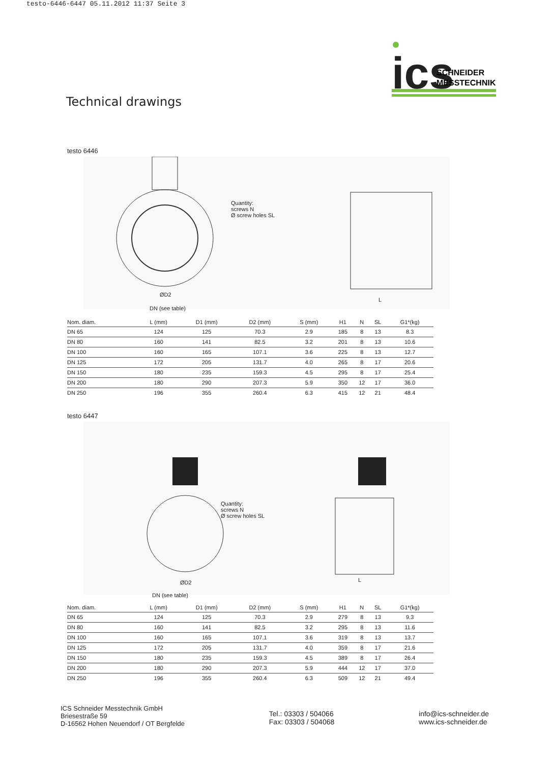testo-6446-6447 05.11.2012 11:37 Seite 3
ics
SCHNEIDER
MESSTECHNIK
Technical drawings
testo 6446
Quantity:
screws N
Ø screw holes SL
ØD2
DN (see table)
L
| Nom. diam. | L (mm) | D1 (mm) | D2 (mm) | S (mm) | H1 | N | SL | G1*(kg) |
| --- | --- | --- | --- | --- | --- | --- | --- | --- |
| DN 65 | 124 | 125 | 70.3 | 2.9 | 185 | 8 | 13 | 8.3 |
| DN 80 | 160 | 141 | 82.5 | 3.2 | 201 | 8 | 13 | 10.6 |
| DN 100 | 160 | 165 | 107.1 | 3.6 | 225 | 8 | 13 | 12.7 |
| DN 125 | 172 | 205 | 131.7 | 4.0 | 265 | 8 | 17 | 20.6 |
| DN 150 | 180 | 235 | 159.3 | 4.5 | 295 | 8 | 17 | 25.4 |
| DN 200 | 180 | 290 | 207.3 | 5.9 | 350 | 12 | 17 | 36.0 |
| DN 250 | 196 | 355 | 260.4 | 6.3 | 415 | 12 | 21 | 48.4 |
testo 6447
Quantity:
screws N
Ø screw holes SL
ØD2
DN (see table)
L
| Nom. diam. | L (mm) | D1 (mm) | D2 (mm) | S (mm) | H1 | N | SL | G1*(kg) |
| --- | --- | --- | --- | --- | --- | --- | --- | --- |
| DN 65 | 124 | 125 | 70.3 | 2.9 | 279 | 8 | 13 | 9.3 |
| DN 80 | 160 | 141 | 82.5 | 3.2 | 295 | 8 | 13 | 11.6 |
| DN 100 | 160 | 165 | 107.1 | 3.6 | 319 | 8 | 13 | 13.7 |
| DN 125 | 172 | 205 | 131.7 | 4.0 | 359 | 8 | 17 | 21.6 |
| DN 150 | 180 | 235 | 159.3 | 4.5 | 389 | 8 | 17 | 26.4 |
| DN 200 | 180 | 290 | 207.3 | 5.9 | 444 | 12 | 17 | 37.0 |
| DN 250 | 196 | 355 | 260.4 | 6.3 | 509 | 12 | 21 | 49.4 |
ICS Schneider Messtechnik GmbH
Briesestraße 59
D-16562 Hohen Neuendorf / OT Bergfelde
Tel.: 03303 / 504066
Fax: 03303 / 504068
info@ics-schneider.de
www.ics-schneider.de